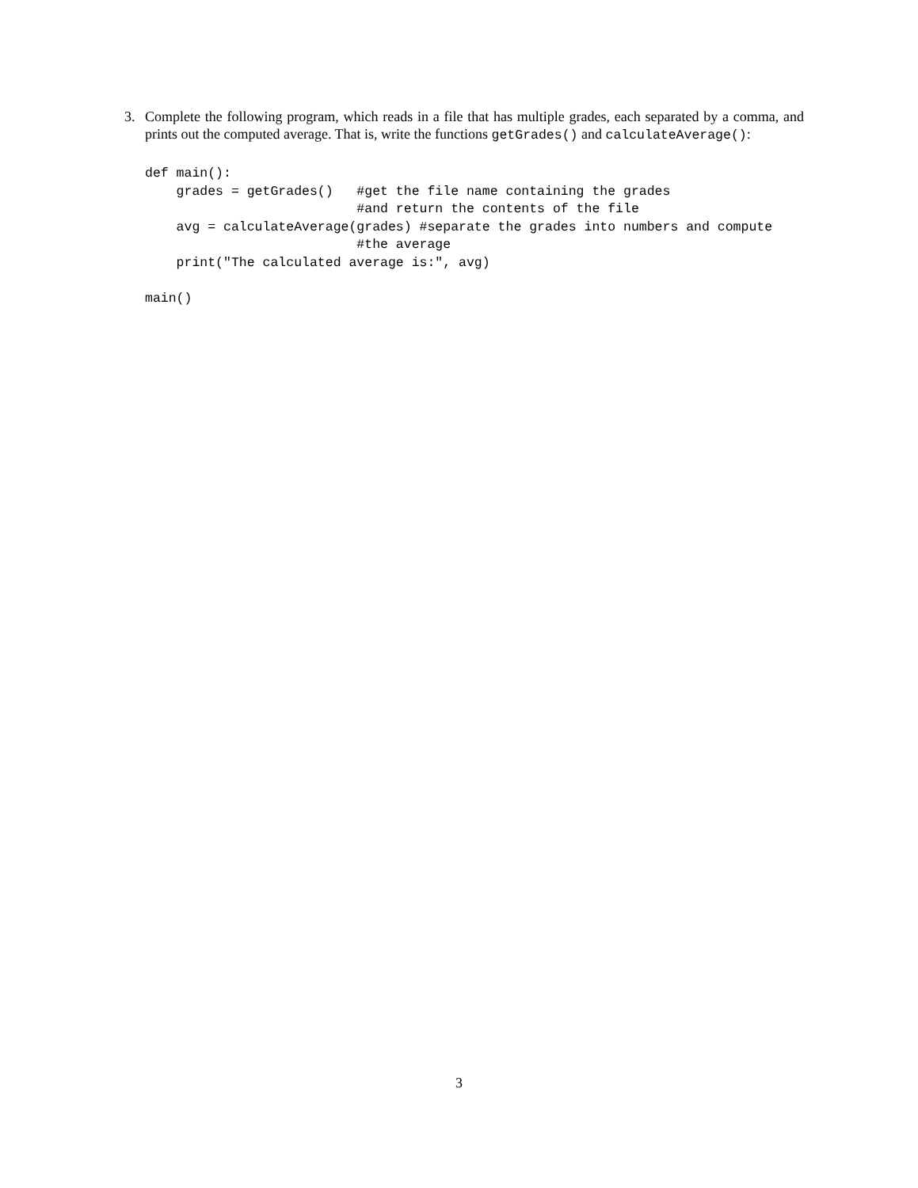3. Complete the following program, which reads in a file that has multiple grades, each separated by a comma, and prints out the computed average. That is, write the functions getGrades() and calculateAverage():
def main():
    grades = getGrades()   #get the file name containing the grades
                           #and return the contents of the file
    avg = calculateAverage(grades) #separate the grades into numbers and compute
                           #the average
    print("The calculated average is:", avg)

main()
3